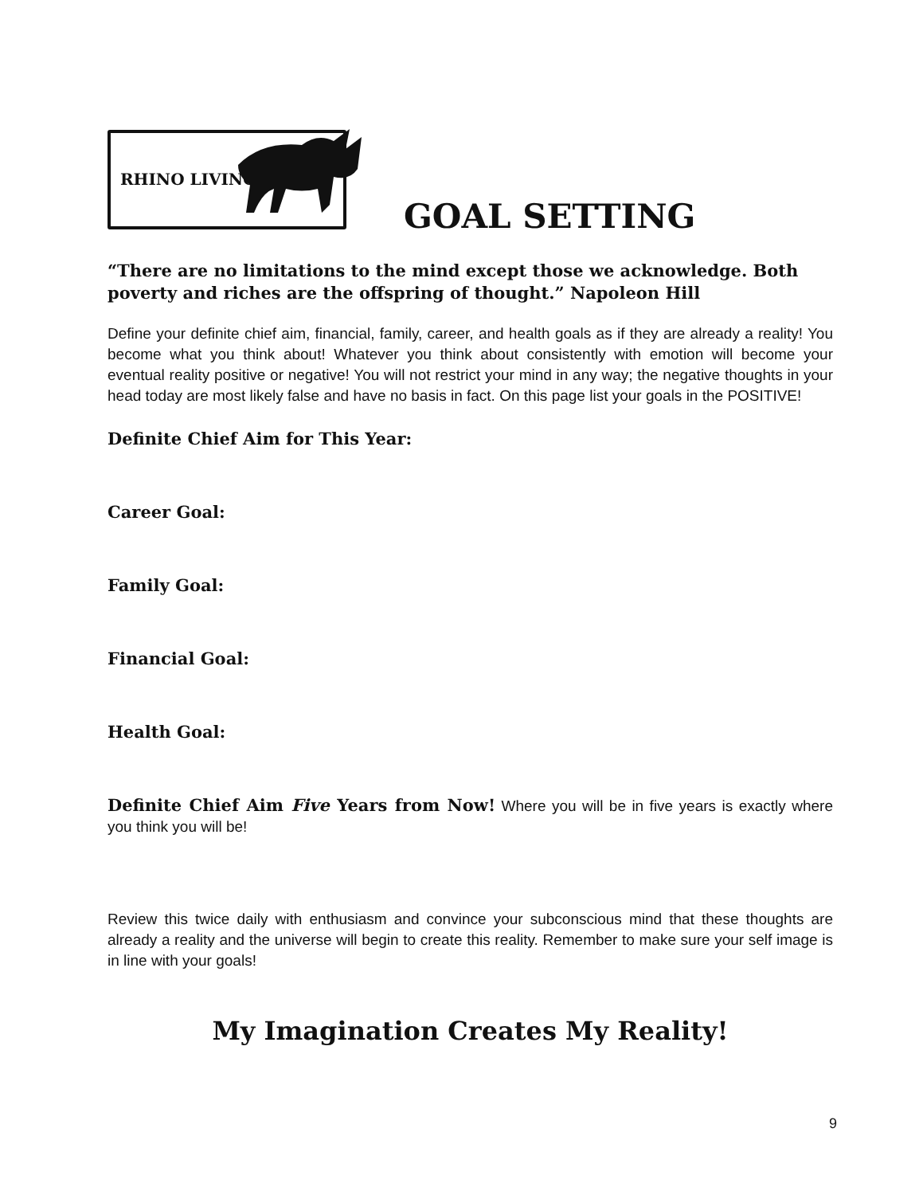RHINO LIVING
GOAL SETTING
“There are no limitations to the mind except those we acknowledge. Both poverty and riches are the offspring of thought.” Napoleon Hill
Define your definite chief aim, financial, family, career, and health goals as if they are already a reality! You become what you think about! Whatever you think about consistently with emotion will become your eventual reality positive or negative! You will not restrict your mind in any way; the negative thoughts in your head today are most likely false and have no basis in fact. On this page list your goals in the POSITIVE!
Definite Chief Aim for This Year:
Career Goal:
Family Goal:
Financial Goal:
Health Goal:
Definite Chief Aim Five Years from Now! Where you will be in five years is exactly where you think you will be!
Review this twice daily with enthusiasm and convince your subconscious mind that these thoughts are already a reality and the universe will begin to create this reality. Remember to make sure your self image is in line with your goals!
My Imagination Creates My Reality!
9